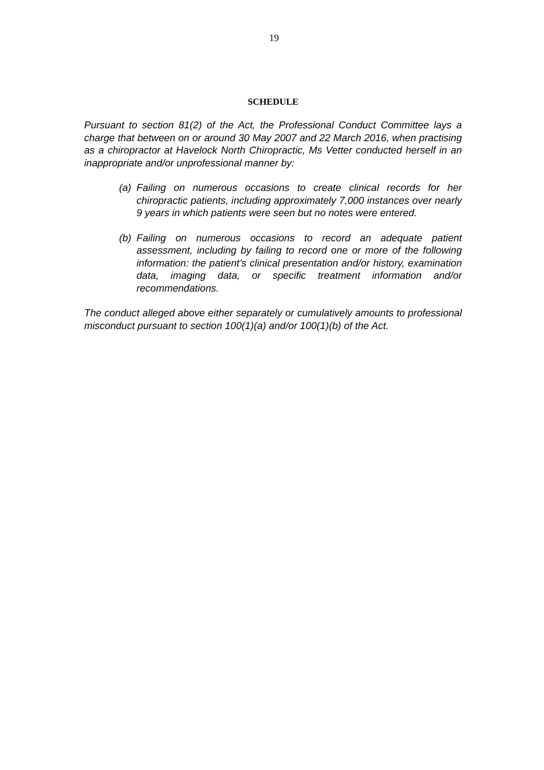19
SCHEDULE
Pursuant to section 81(2) of the Act, the Professional Conduct Committee lays a charge that between on or around 30 May 2007 and 22 March 2016, when practising as a chiropractor at Havelock North Chiropractic, Ms Vetter conducted herself in an inappropriate and/or unprofessional manner by:
(a)
Failing on numerous occasions to create clinical records for her chiropractic patients, including approximately 7,000 instances over nearly 9 years in which patients were seen but no notes were entered.
(b)
Failing on numerous occasions to record an adequate patient assessment, including by failing to record one or more of the following information: the patient’s clinical presentation and/or history, examination data, imaging data, or specific treatment information and/or recommendations.
The conduct alleged above either separately or cumulatively amounts to professional misconduct pursuant to section 100(1)(a) and/or 100(1)(b) of the Act.